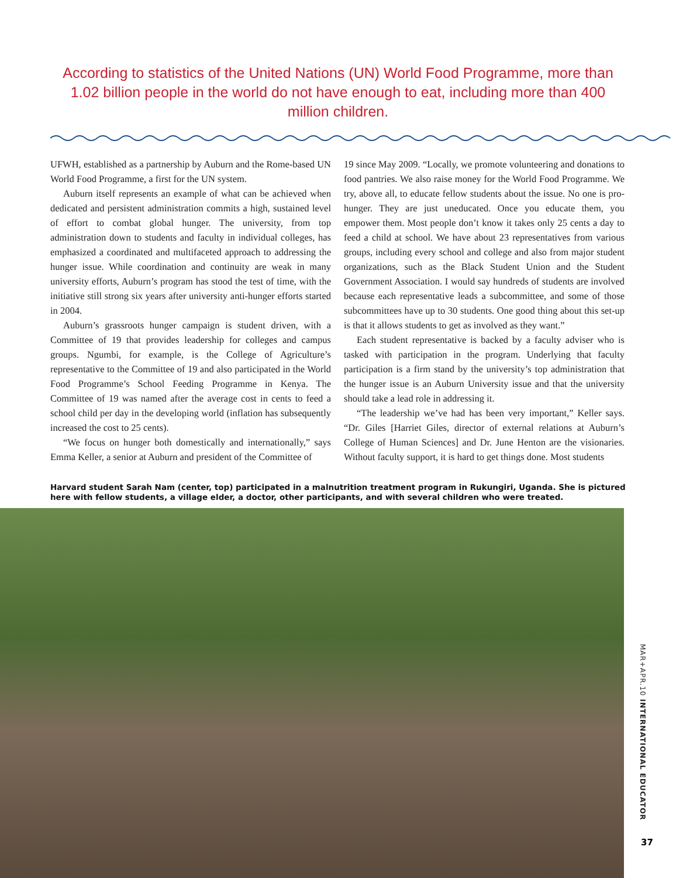According to statistics of the United Nations (UN) World Food Programme, more than 1.02 billion people in the world do not have enough to eat, including more than 400 million children.
UFWH, established as a partnership by Auburn and the Rome-based UN World Food Programme, a first for the UN system.
Auburn itself represents an example of what can be achieved when dedicated and persistent administration commits a high, sustained level of effort to combat global hunger. The university, from top administration down to students and faculty in individual colleges, has emphasized a coordinated and multifaceted approach to addressing the hunger issue. While coordination and continuity are weak in many university efforts, Auburn’s program has stood the test of time, with the initiative still strong six years after university anti-hunger efforts started in 2004.
Auburn’s grassroots hunger campaign is student driven, with a Committee of 19 that provides leadership for colleges and campus groups. Ngumbi, for example, is the College of Agriculture’s representative to the Committee of 19 and also participated in the World Food Programme’s School Feeding Programme in Kenya. The Committee of 19 was named after the average cost in cents to feed a school child per day in the developing world (inflation has subsequently increased the cost to 25 cents).
“We focus on hunger both domestically and internationally,” says Emma Keller, a senior at Auburn and president of the Committee of
19 since May 2009. “Locally, we promote volunteering and donations to food pantries. We also raise money for the World Food Programme. We try, above all, to educate fellow students about the issue. No one is pro-hunger. They are just uneducated. Once you educate them, you empower them. Most people don’t know it takes only 25 cents a day to feed a child at school. We have about 23 representatives from various groups, including every school and college and also from major student organizations, such as the Black Student Union and the Student Government Association. I would say hundreds of students are involved because each representative leads a subcommittee, and some of those subcommittees have up to 30 students. One good thing about this set-up is that it allows students to get as involved as they want.”
Each student representative is backed by a faculty adviser who is tasked with participation in the program. Underlying that faculty participation is a firm stand by the university’s top administration that the hunger issue is an Auburn University issue and that the university should take a lead role in addressing it.
“The leadership we’ve had has been very important,” Keller says. “Dr. Giles [Harriet Giles, director of external relations at Auburn’s College of Human Sciences] and Dr. June Henton are the visionaries. Without faculty support, it is hard to get things done. Most students
Harvard student Sarah Nam (center, top) participated in a malnutrition treatment program in Rukungiri, Uganda. She is pictured here with fellow students, a village elder, a doctor, other participants, and with several children who were treated.
MAR+APR.10 INTERNATIONAL EDUCATOR
37